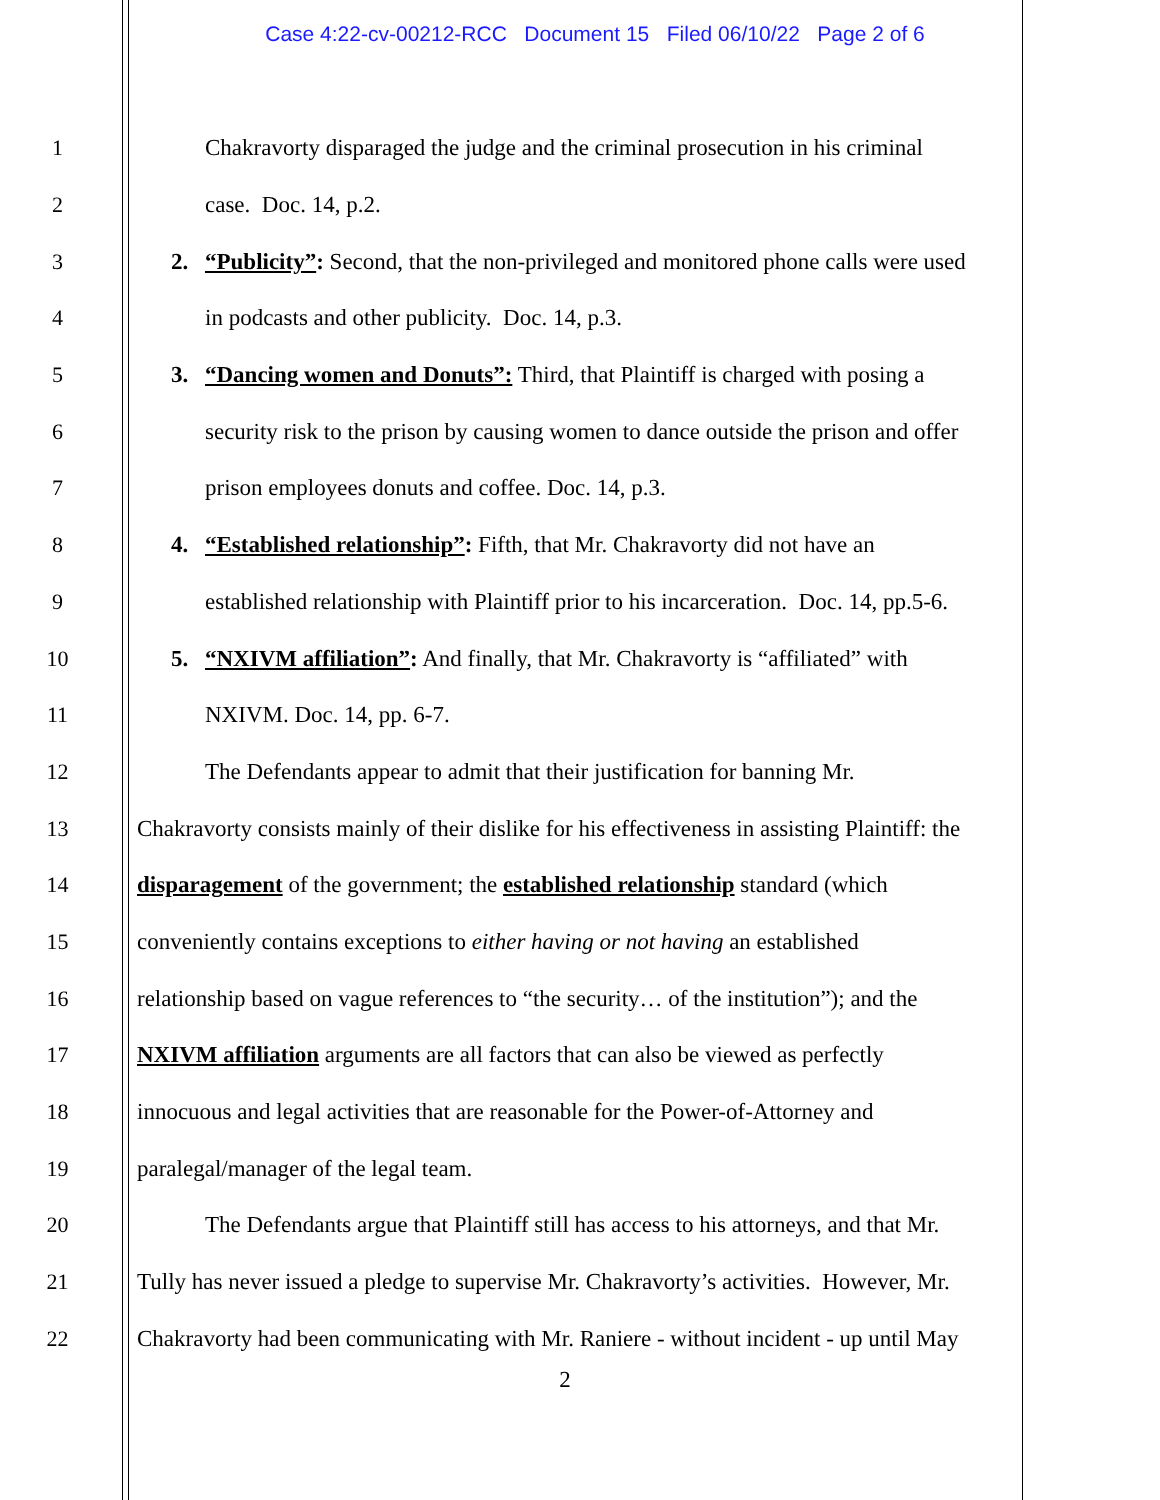Case 4:22-cv-00212-RCC Document 15 Filed 06/10/22 Page 2 of 6
1 Chakravorty disparaged the judge and the criminal prosecution in his criminal
2 case. Doc. 14, p.2.
3 2. “Publicity”: Second, that the non-privileged and monitored phone calls were used
4 in podcasts and other publicity. Doc. 14, p.3.
5 3. “Dancing women and Donuts”: Third, that Plaintiff is charged with posing a
6 security risk to the prison by causing women to dance outside the prison and offer
7 prison employees donuts and coffee. Doc. 14, p.3.
8 4. “Established relationship”: Fifth, that Mr. Chakravorty did not have an
9 established relationship with Plaintiff prior to his incarceration. Doc. 14, pp.5-6.
10 5. “NXIVM affiliation”: And finally, that Mr. Chakravorty is “affiliated” with
11 NXIVM. Doc. 14, pp. 6-7.
12 The Defendants appear to admit that their justification for banning Mr.
13 Chakravorty consists mainly of their dislike for his effectiveness in assisting Plaintiff: the
14 disparagement of the government; the established relationship standard (which
15 conveniently contains exceptions to either having or not having an established
16 relationship based on vague references to “the security… of the institution”); and the
17 NXIVM affiliation arguments are all factors that can also be viewed as perfectly
18 innocuous and legal activities that are reasonable for the Power-of-Attorney and
19 paralegal/manager of the legal team.
20 The Defendants argue that Plaintiff still has access to his attorneys, and that Mr.
21 Tully has never issued a pledge to supervise Mr. Chakravorty’s activities. However, Mr.
22 Chakravorty had been communicating with Mr. Raniere - without incident - up until May
2